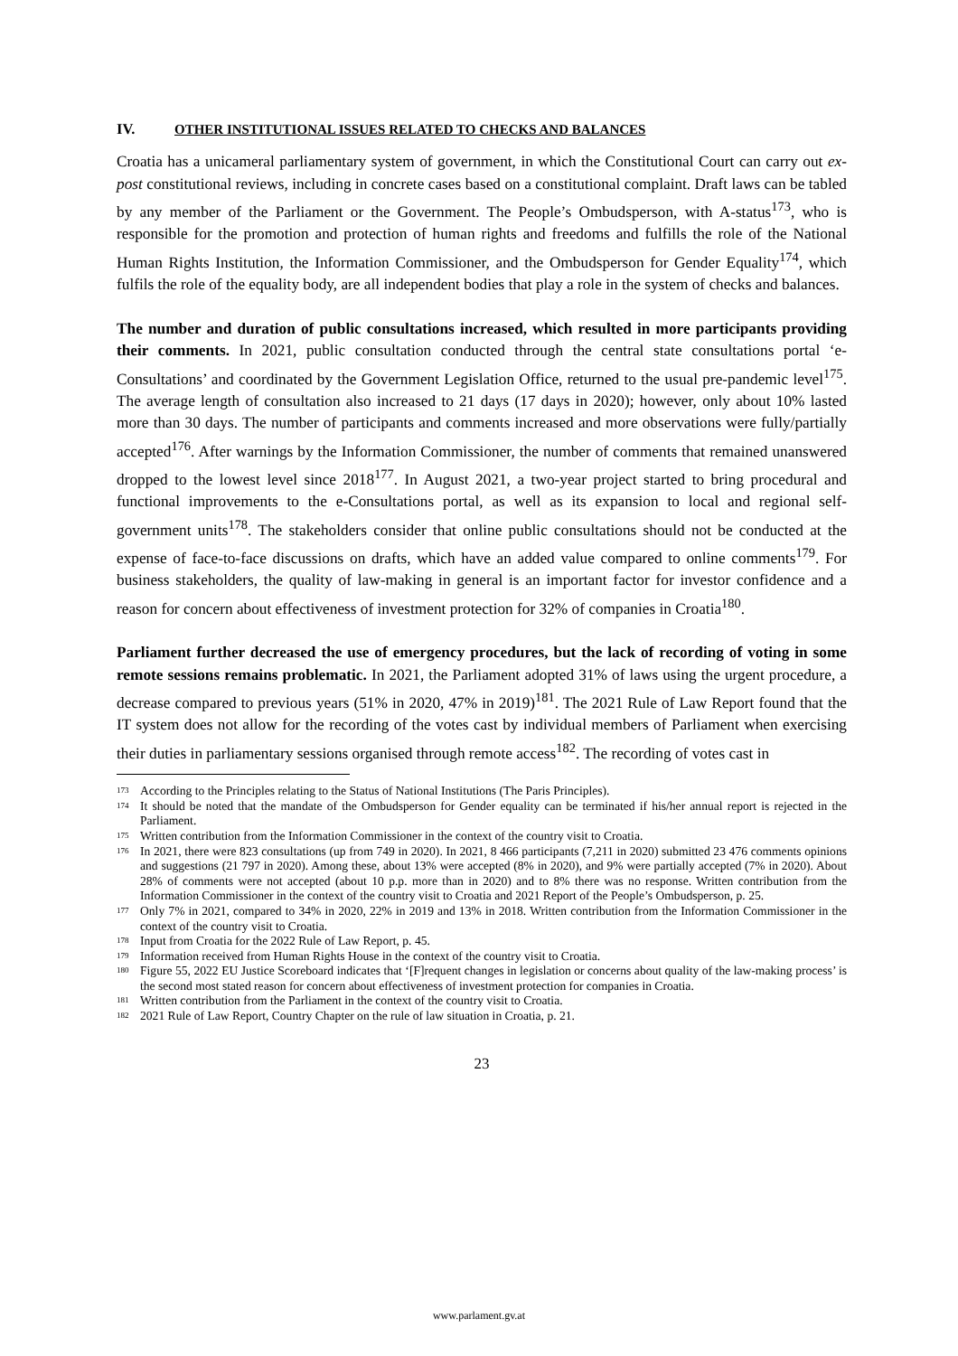IV. OTHER INSTITUTIONAL ISSUES RELATED TO CHECKS AND BALANCES
Croatia has a unicameral parliamentary system of government, in which the Constitutional Court can carry out ex-post constitutional reviews, including in concrete cases based on a constitutional complaint. Draft laws can be tabled by any member of the Parliament or the Government. The People’s Ombudsperson, with A-status<sup>173</sup>, who is responsible for the promotion and protection of human rights and freedoms and fulfills the role of the National Human Rights Institution, the Information Commissioner, and the Ombudsperson for Gender Equality<sup>174</sup>, which fulfils the role of the equality body, are all independent bodies that play a role in the system of checks and balances.
The number and duration of public consultations increased, which resulted in more participants providing their comments. In 2021, public consultation conducted through the central state consultations portal ‘e-Consultations’ and coordinated by the Government Legislation Office, returned to the usual pre-pandemic level<sup>175</sup>. The average length of consultation also increased to 21 days (17 days in 2020); however, only about 10% lasted more than 30 days. The number of participants and comments increased and more observations were fully/partially accepted<sup>176</sup>. After warnings by the Information Commissioner, the number of comments that remained unanswered dropped to the lowest level since 2018<sup>177</sup>. In August 2021, a two-year project started to bring procedural and functional improvements to the e-Consultations portal, as well as its expansion to local and regional self-government units<sup>178</sup>. The stakeholders consider that online public consultations should not be conducted at the expense of face-to-face discussions on drafts, which have an added value compared to online comments<sup>179</sup>. For business stakeholders, the quality of law-making in general is an important factor for investor confidence and a reason for concern about effectiveness of investment protection for 32% of companies in Croatia<sup>180</sup>.
Parliament further decreased the use of emergency procedures, but the lack of recording of voting in some remote sessions remains problematic. In 2021, the Parliament adopted 31% of laws using the urgent procedure, a decrease compared to previous years (51% in 2020, 47% in 2019)<sup>181</sup>. The 2021 Rule of Law Report found that the IT system does not allow for the recording of the votes cast by individual members of Parliament when exercising their duties in parliamentary sessions organised through remote access<sup>182</sup>. The recording of votes cast in
<sup>173</sup> According to the Principles relating to the Status of National Institutions (The Paris Principles).
<sup>174</sup> It should be noted that the mandate of the Ombudsperson for Gender equality can be terminated if his/her annual report is rejected in the Parliament.
<sup>175</sup> Written contribution from the Information Commissioner in the context of the country visit to Croatia.
<sup>176</sup> In 2021, there were 823 consultations (up from 749 in 2020). In 2021, 8 466 participants (7,211 in 2020) submitted 23 476 comments opinions and suggestions (21 797 in 2020). Among these, about 13% were accepted (8% in 2020), and 9% were partially accepted (7% in 2020). About 28% of comments were not accepted (about 10 p.p. more than in 2020) and to 8% there was no response. Written contribution from the Information Commissioner in the context of the country visit to Croatia and 2021 Report of the People’s Ombudsperson, p. 25.
<sup>177</sup> Only 7% in 2021, compared to 34% in 2020, 22% in 2019 and 13% in 2018. Written contribution from the Information Commissioner in the context of the country visit to Croatia.
<sup>178</sup> Input from Croatia for the 2022 Rule of Law Report, p. 45.
<sup>179</sup> Information received from Human Rights House in the context of the country visit to Croatia.
<sup>180</sup> Figure 55, 2022 EU Justice Scoreboard indicates that ‘[F]requent changes in legislation or concerns about quality of the law-making process’ is the second most stated reason for concern about effectiveness of investment protection for companies in Croatia.
<sup>181</sup> Written contribution from the Parliament in the context of the country visit to Croatia.
<sup>182</sup> 2021 Rule of Law Report, Country Chapter on the rule of law situation in Croatia, p. 21.
23
www.parlament.gv.at